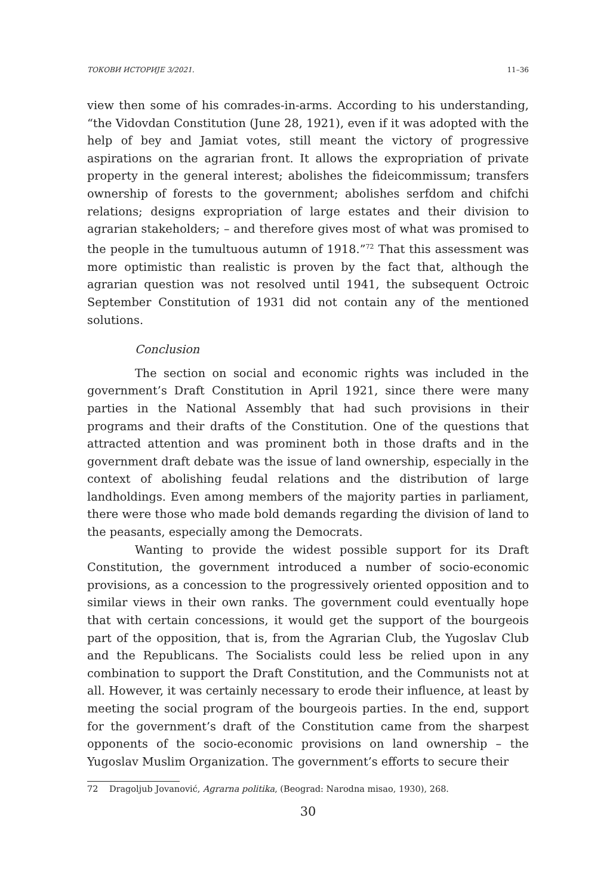ТОКОВИ ИСТОРИЈЕ 3/2021. 11–36
view then some of his comrades-in-arms. According to his understanding, “the Vidovdan Constitution (June 28, 1921), even if it was adopted with the help of bey and Jamiat votes, still meant the victory of progressive aspirations on the agrarian front. It allows the expropriation of private property in the general interest; abolishes the fideicommissum; transfers ownership of forests to the government; abolishes serfdom and chifchi relations; designs expropriation of large estates and their division to agrarian stakeholders; – and therefore gives most of what was promised to the people in the tumultuous autumn of 1918.”<sup>72</sup> That this assessment was more optimistic than realistic is proven by the fact that, although the agrarian question was not resolved until 1941, the subsequent Octroic September Constitution of 1931 did not contain any of the mentioned solutions.
Conclusion
The section on social and economic rights was included in the government’s Draft Constitution in April 1921, since there were many parties in the National Assembly that had such provisions in their programs and their drafts of the Constitution. One of the questions that attracted attention and was prominent both in those drafts and in the government draft debate was the issue of land ownership, especially in the context of abolishing feudal relations and the distribution of large landholdings. Even among members of the majority parties in parliament, there were those who made bold demands regarding the division of land to the peasants, especially among the Democrats.
Wanting to provide the widest possible support for its Draft Constitution, the government introduced a number of socio-economic provisions, as a concession to the progressively oriented opposition and to similar views in their own ranks. The government could eventually hope that with certain concessions, it would get the support of the bourgeois part of the opposition, that is, from the Agrarian Club, the Yugoslav Club and the Republicans. The Socialists could less be relied upon in any combination to support the Draft Constitution, and the Communists not at all. However, it was certainly necessary to erode their influence, at least by meeting the social program of the bourgeois parties. In the end, support for the government’s draft of the Constitution came from the sharpest opponents of the socio-economic provisions on land ownership – the Yugoslav Muslim Organization. The government’s efforts to secure their
72 Dragoljub Jovanović, Agrarna politika, (Beograd: Narodna misao, 1930), 268.
30